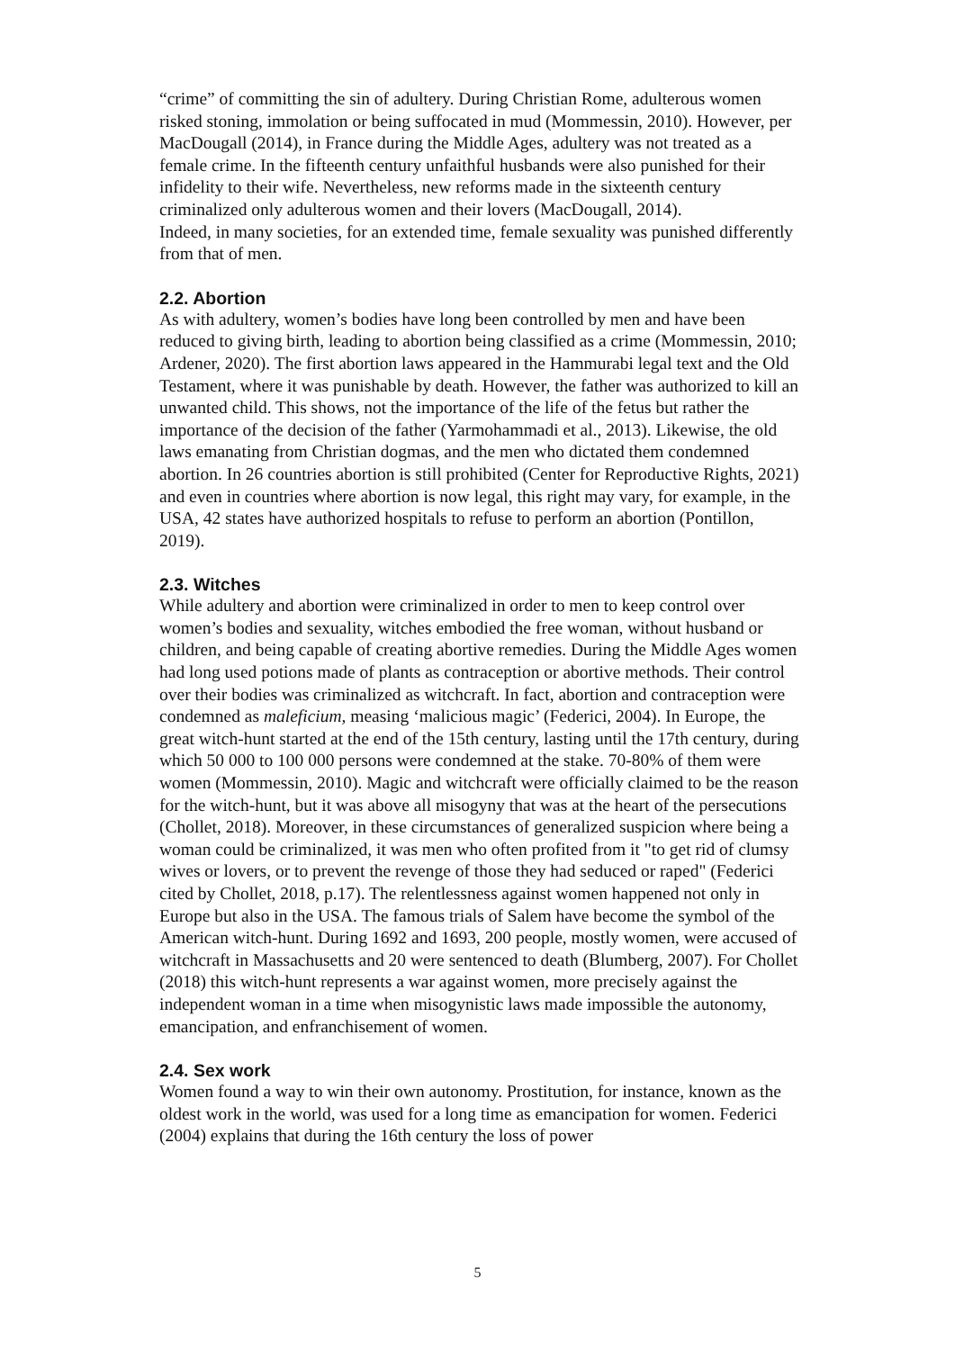“crime” of committing the sin of adultery. During Christian Rome, adulterous women risked stoning, immolation or being suffocated in mud (Mommessin, 2010). However, per MacDougall (2014), in France during the Middle Ages, adultery was not treated as a female crime. In the fifteenth century unfaithful husbands were also punished for their infidelity to their wife. Nevertheless, new reforms made in the sixteenth century criminalized only adulterous women and their lovers (MacDougall, 2014).
Indeed, in many societies, for an extended time, female sexuality was punished differently from that of men.
2.2. Abortion
As with adultery, women’s bodies have long been controlled by men and have been reduced to giving birth, leading to abortion being classified as a crime (Mommessin, 2010; Ardener, 2020). The first abortion laws appeared in the Hammurabi legal text and the Old Testament, where it was punishable by death. However, the father was authorized to kill an unwanted child. This shows, not the importance of the life of the fetus but rather the importance of the decision of the father (Yarmohammadi et al., 2013). Likewise, the old laws emanating from Christian dogmas, and the men who dictated them condemned abortion. In 26 countries abortion is still prohibited (Center for Reproductive Rights, 2021) and even in countries where abortion is now legal, this right may vary, for example, in the USA, 42 states have authorized hospitals to refuse to perform an abortion (Pontillon, 2019).
2.3. Witches
While adultery and abortion were criminalized in order to men to keep control over women’s bodies and sexuality, witches embodied the free woman, without husband or children, and being capable of creating abortive remedies. During the Middle Ages women had long used potions made of plants as contraception or abortive methods. Their control over their bodies was criminalized as witchcraft. In fact, abortion and contraception were condemned as maleficium, measing ‘malicious magic’ (Federici, 2004). In Europe, the great witch-hunt started at the end of the 15th century, lasting until the 17th century, during which 50 000 to 100 000 persons were condemned at the stake. 70-80% of them were women (Mommessin, 2010). Magic and witchcraft were officially claimed to be the reason for the witch-hunt, but it was above all misogyny that was at the heart of the persecutions (Chollet, 2018). Moreover, in these circumstances of generalized suspicion where being a woman could be criminalized, it was men who often profited from it "to get rid of clumsy wives or lovers, or to prevent the revenge of those they had seduced or raped" (Federici cited by Chollet, 2018, p.17). The relentlessness against women happened not only in Europe but also in the USA. The famous trials of Salem have become the symbol of the American witch-hunt. During 1692 and 1693, 200 people, mostly women, were accused of witchcraft in Massachusetts and 20 were sentenced to death (Blumberg, 2007). For Chollet (2018) this witch-hunt represents a war against women, more precisely against the independent woman in a time when misogynistic laws made impossible the autonomy, emancipation, and enfranchisement of women.
2.4. Sex work
Women found a way to win their own autonomy. Prostitution, for instance, known as the oldest work in the world, was used for a long time as emancipation for women. Federici (2004) explains that during the 16th century the loss of power
5